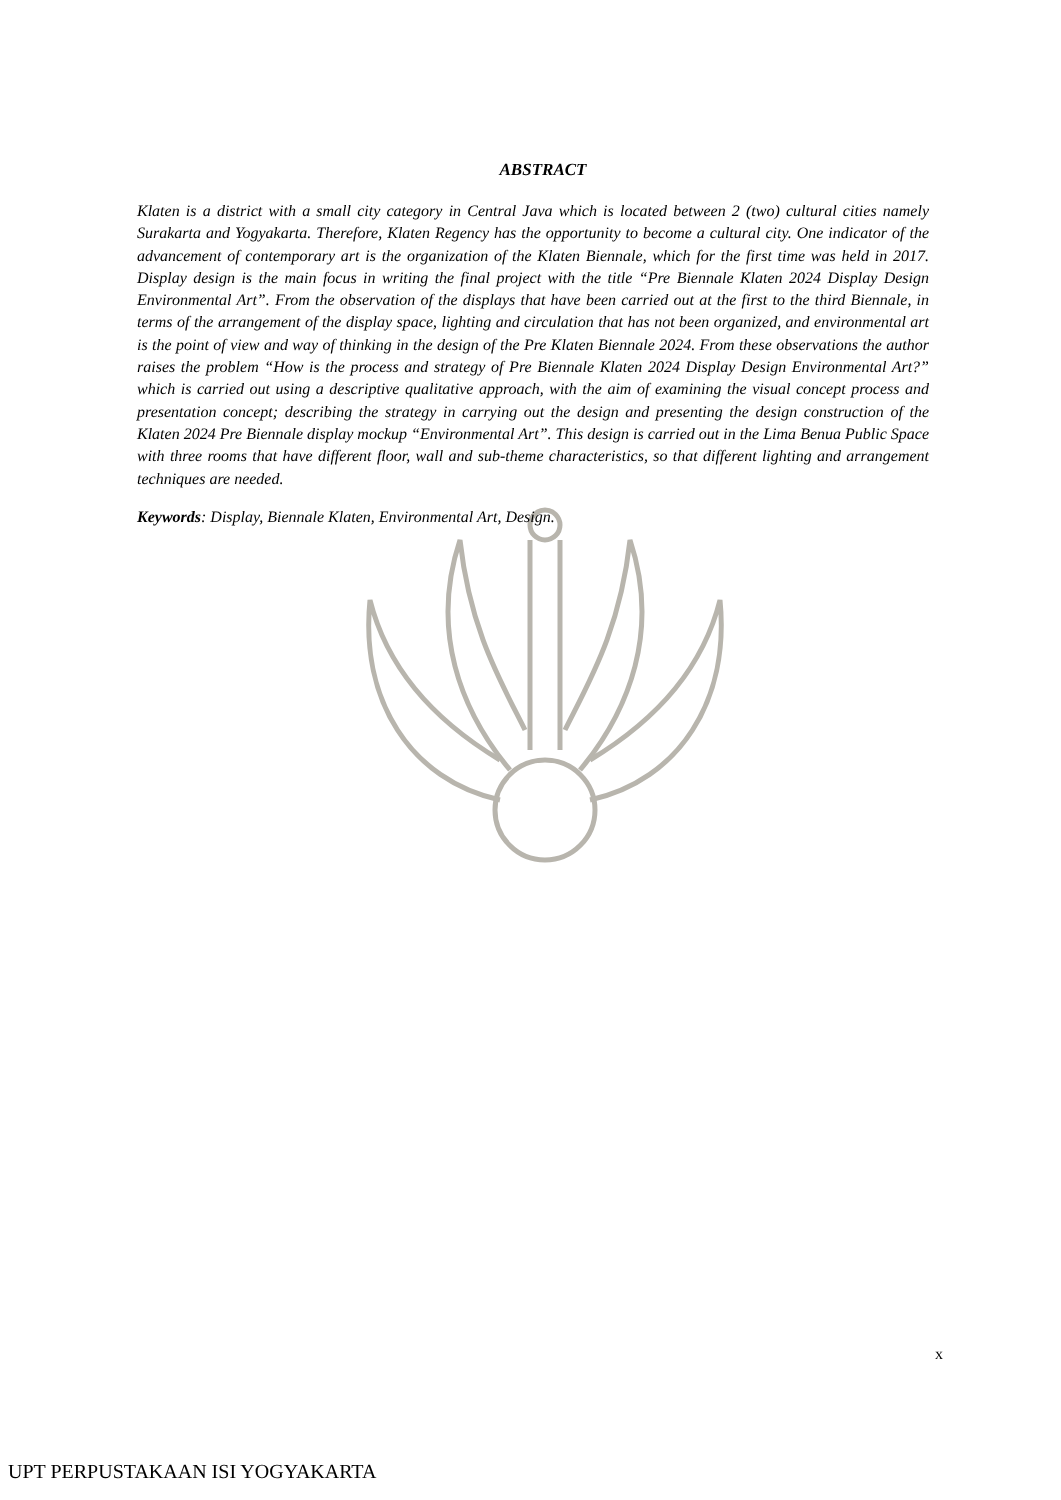ABSTRACT
Klaten is a district with a small city category in Central Java which is located between 2 (two) cultural cities namely Surakarta and Yogyakarta. Therefore, Klaten Regency has the opportunity to become a cultural city. One indicator of the advancement of contemporary art is the organization of the Klaten Biennale, which for the first time was held in 2017. Display design is the main focus in writing the final project with the title “Pre Biennale Klaten 2024 Display Design Environmental Art”. From the observation of the displays that have been carried out at the first to the third Biennale, in terms of the arrangement of the display space, lighting and circulation that has not been organized, and environmental art is the point of view and way of thinking in the design of the Pre Klaten Biennale 2024. From these observations the author raises the problem “How is the process and strategy of Pre Biennale Klaten 2024 Display Design Environmental Art?” which is carried out using a descriptive qualitative approach, with the aim of examining the visual concept process and presentation concept; describing the strategy in carrying out the design and presenting the design construction of the Klaten 2024 Pre Biennale display mockup “Environmental Art”. This design is carried out in the Lima Benua Public Space with three rooms that have different floor, wall and sub-theme characteristics, so that different lighting and arrangement techniques are needed.
Keywords: Display, Biennale Klaten, Environmental Art, Design.
x
UPT PERPUSTAKAAN ISI YOGYAKARTA